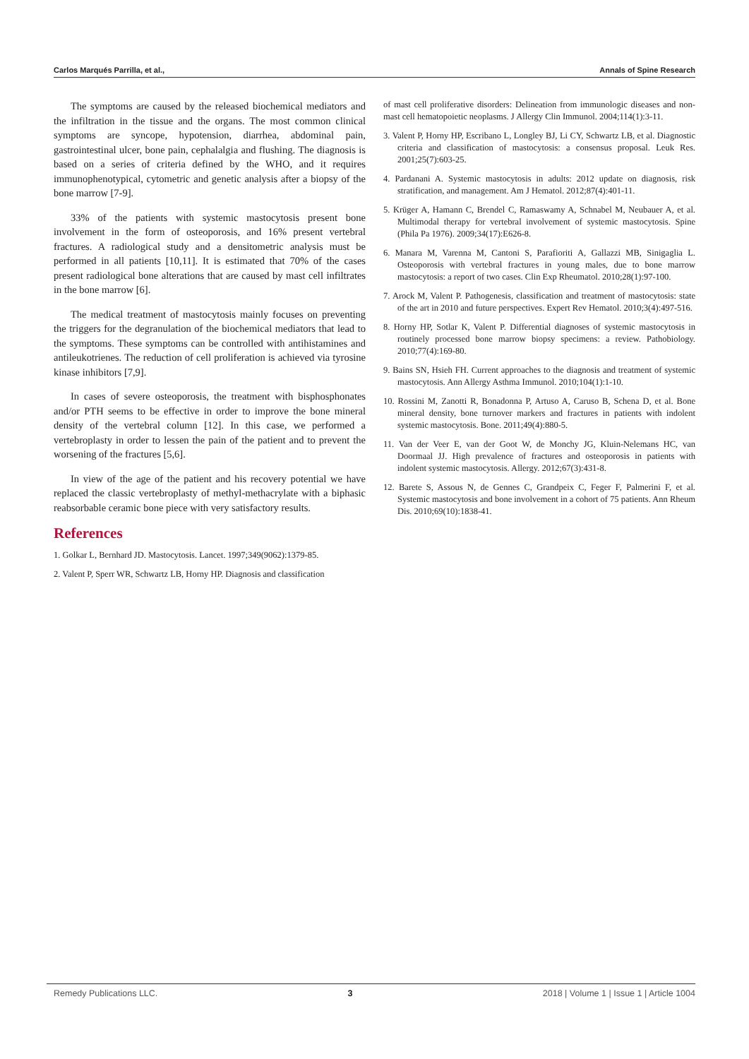Carlos Marqués Parrilla, et al., Annals of Spine Research
The symptoms are caused by the released biochemical mediators and the infiltration in the tissue and the organs. The most common clinical symptoms are syncope, hypotension, diarrhea, abdominal pain, gastrointestinal ulcer, bone pain, cephalalgia and flushing. The diagnosis is based on a series of criteria defined by the WHO, and it requires immunophenotypical, cytometric and genetic analysis after a biopsy of the bone marrow [7-9].
33% of the patients with systemic mastocytosis present bone involvement in the form of osteoporosis, and 16% present vertebral fractures. A radiological study and a densitometric analysis must be performed in all patients [10,11]. It is estimated that 70% of the cases present radiological bone alterations that are caused by mast cell infiltrates in the bone marrow [6].
The medical treatment of mastocytosis mainly focuses on preventing the triggers for the degranulation of the biochemical mediators that lead to the symptoms. These symptoms can be controlled with antihistamines and antileukotrienes. The reduction of cell proliferation is achieved via tyrosine kinase inhibitors [7,9].
In cases of severe osteoporosis, the treatment with bisphosphonates and/or PTH seems to be effective in order to improve the bone mineral density of the vertebral column [12]. In this case, we performed a vertebroplasty in order to lessen the pain of the patient and to prevent the worsening of the fractures [5,6].
In view of the age of the patient and his recovery potential we have replaced the classic vertebroplasty of methyl-methacrylate with a biphasic reabsorbable ceramic bone piece with very satisfactory results.
References
1. Golkar L, Bernhard JD. Mastocytosis. Lancet. 1997;349(9062):1379-85.
2. Valent P, Sperr WR, Schwartz LB, Horny HP. Diagnosis and classification
of mast cell proliferative disorders: Delineation from immunologic diseases and non-mast cell hematopoietic neoplasms. J Allergy Clin Immunol. 2004;114(1):3-11.
3. Valent P, Horny HP, Escribano L, Longley BJ, Li CY, Schwartz LB, et al. Diagnostic criteria and classification of mastocytosis: a consensus proposal. Leuk Res. 2001;25(7):603-25.
4. Pardanani A. Systemic mastocytosis in adults: 2012 update on diagnosis, risk stratification, and management. Am J Hematol. 2012;87(4):401-11.
5. Krüger A, Hamann C, Brendel C, Ramaswamy A, Schnabel M, Neubauer A, et al. Multimodal therapy for vertebral involvement of systemic mastocytosis. Spine (Phila Pa 1976). 2009;34(17):E626-8.
6. Manara M, Varenna M, Cantoni S, Parafioriti A, Gallazzi MB, Sinigaglia L. Osteoporosis with vertebral fractures in young males, due to bone marrow mastocytosis: a report of two cases. Clin Exp Rheumatol. 2010;28(1):97-100.
7. Arock M, Valent P. Pathogenesis, classification and treatment of mastocytosis: state of the art in 2010 and future perspectives. Expert Rev Hematol. 2010;3(4):497-516.
8. Horny HP, Sotlar K, Valent P. Differential diagnoses of systemic mastocytosis in routinely processed bone marrow biopsy specimens: a review. Pathobiology. 2010;77(4):169-80.
9. Bains SN, Hsieh FH. Current approaches to the diagnosis and treatment of systemic mastocytosis. Ann Allergy Asthma Immunol. 2010;104(1):1-10.
10. Rossini M, Zanotti R, Bonadonna P, Artuso A, Caruso B, Schena D, et al. Bone mineral density, bone turnover markers and fractures in patients with indolent systemic mastocytosis. Bone. 2011;49(4):880-5.
11. Van der Veer E, van der Goot W, de Monchy JG, Kluin-Nelemans HC, van Doormaal JJ. High prevalence of fractures and osteoporosis in patients with indolent systemic mastocytosis. Allergy. 2012;67(3):431-8.
12. Barete S, Assous N, de Gennes C, Grandpeix C, Feger F, Palmerini F, et al. Systemic mastocytosis and bone involvement in a cohort of 75 patients. Ann Rheum Dis. 2010;69(10):1838-41.
Remedy Publications LLC. 3 2018 | Volume 1 | Issue 1 | Article 1004